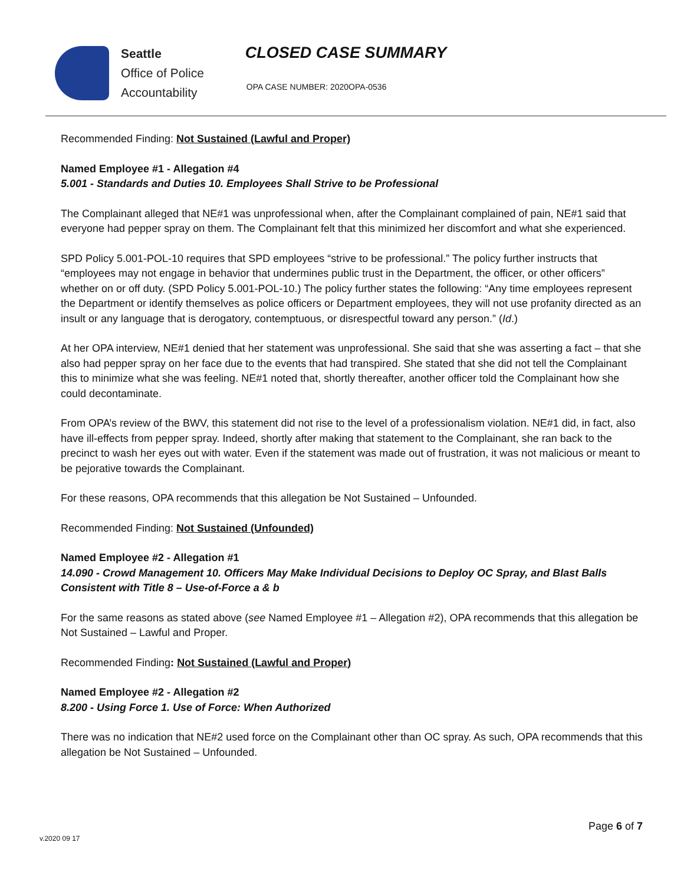Seattle
Office of Police
Accountability
CLOSED CASE SUMMARY
OPA CASE NUMBER: 2020OPA-0536
Recommended Finding: Not Sustained (Lawful and Proper)
Named Employee #1 - Allegation #4
5.001 - Standards and Duties 10. Employees Shall Strive to be Professional
The Complainant alleged that NE#1 was unprofessional when, after the Complainant complained of pain, NE#1 said that everyone had pepper spray on them. The Complainant felt that this minimized her discomfort and what she experienced.
SPD Policy 5.001-POL-10 requires that SPD employees “strive to be professional.” The policy further instructs that “employees may not engage in behavior that undermines public trust in the Department, the officer, or other officers” whether on or off duty. (SPD Policy 5.001-POL-10.) The policy further states the following: “Any time employees represent the Department or identify themselves as police officers or Department employees, they will not use profanity directed as an insult or any language that is derogatory, contemptuous, or disrespectful toward any person.” (Id.)
At her OPA interview, NE#1 denied that her statement was unprofessional. She said that she was asserting a fact – that she also had pepper spray on her face due to the events that had transpired. She stated that she did not tell the Complainant this to minimize what she was feeling. NE#1 noted that, shortly thereafter, another officer told the Complainant how she could decontaminate.
From OPA’s review of the BWV, this statement did not rise to the level of a professionalism violation. NE#1 did, in fact, also have ill-effects from pepper spray. Indeed, shortly after making that statement to the Complainant, she ran back to the precinct to wash her eyes out with water. Even if the statement was made out of frustration, it was not malicious or meant to be pejorative towards the Complainant.
For these reasons, OPA recommends that this allegation be Not Sustained – Unfounded.
Recommended Finding: Not Sustained (Unfounded)
Named Employee #2 - Allegation #1
14.090 - Crowd Management 10. Officers May Make Individual Decisions to Deploy OC Spray, and Blast Balls Consistent with Title 8 – Use-of-Force a & b
For the same reasons as stated above (see Named Employee #1 – Allegation #2), OPA recommends that this allegation be Not Sustained – Lawful and Proper.
Recommended Finding: Not Sustained (Lawful and Proper)
Named Employee #2 - Allegation #2
8.200 - Using Force 1. Use of Force: When Authorized
There was no indication that NE#2 used force on the Complainant other than OC spray. As such, OPA recommends that this allegation be Not Sustained – Unfounded.
Page 6 of 7
v.2020 09 17